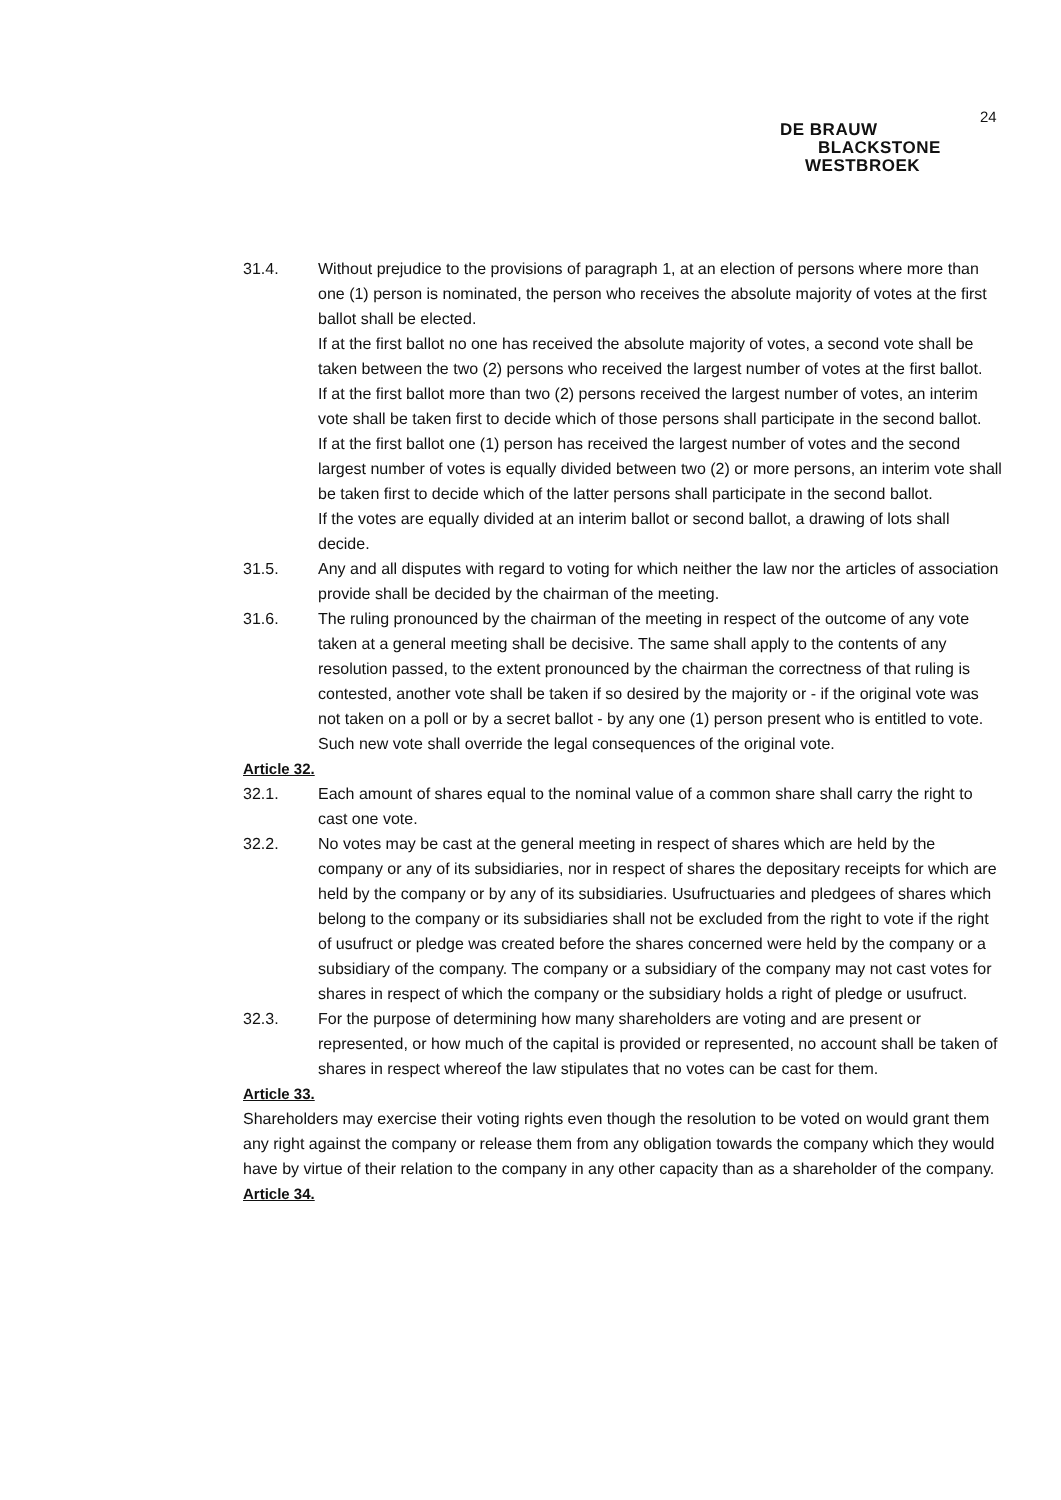24
DE BRAUW
BLACKSTONE
WESTBROEK
31.4. Without prejudice to the provisions of paragraph 1, at an election of persons where more than one (1) person is nominated, the person who receives the absolute majority of votes at the first ballot shall be elected.
If at the first ballot no one has received the absolute majority of votes, a second vote shall be taken between the two (2) persons who received the largest number of votes at the first ballot.
If at the first ballot more than two (2) persons received the largest number of votes, an interim vote shall be taken first to decide which of those persons shall participate in the second ballot.
If at the first ballot one (1) person has received the largest number of votes and the second largest number of votes is equally divided between two (2) or more persons, an interim vote shall be taken first to decide which of the latter persons shall participate in the second ballot.
If the votes are equally divided at an interim ballot or second ballot, a drawing of lots shall decide.
31.5. Any and all disputes with regard to voting for which neither the law nor the articles of association provide shall be decided by the chairman of the meeting.
31.6. The ruling pronounced by the chairman of the meeting in respect of the outcome of any vote taken at a general meeting shall be decisive. The same shall apply to the contents of any resolution passed, to the extent pronounced by the chairman the correctness of that ruling is contested, another vote shall be taken if so desired by the majority or - if the original vote was not taken on a poll or by a secret ballot - by any one (1) person present who is entitled to vote. Such new vote shall override the legal consequences of the original vote.
Article 32.
32.1. Each amount of shares equal to the nominal value of a common share shall carry the right to cast one vote.
32.2. No votes may be cast at the general meeting in respect of shares which are held by the company or any of its subsidiaries, nor in respect of shares the depositary receipts for which are held by the company or by any of its subsidiaries. Usufructuaries and pledgees of shares which belong to the company or its subsidiaries shall not be excluded from the right to vote if the right of usufruct or pledge was created before the shares concerned were held by the company or a subsidiary of the company. The company or a subsidiary of the company may not cast votes for shares in respect of which the company or the subsidiary holds a right of pledge or usufruct.
32.3. For the purpose of determining how many shareholders are voting and are present or represented, or how much of the capital is provided or represented, no account shall be taken of shares in respect whereof the law stipulates that no votes can be cast for them.
Article 33.
Shareholders may exercise their voting rights even though the resolution to be voted on would grant them any right against the company or release them from any obligation towards the company which they would have by virtue of their relation to the company in any other capacity than as a shareholder of the company.
Article 34.